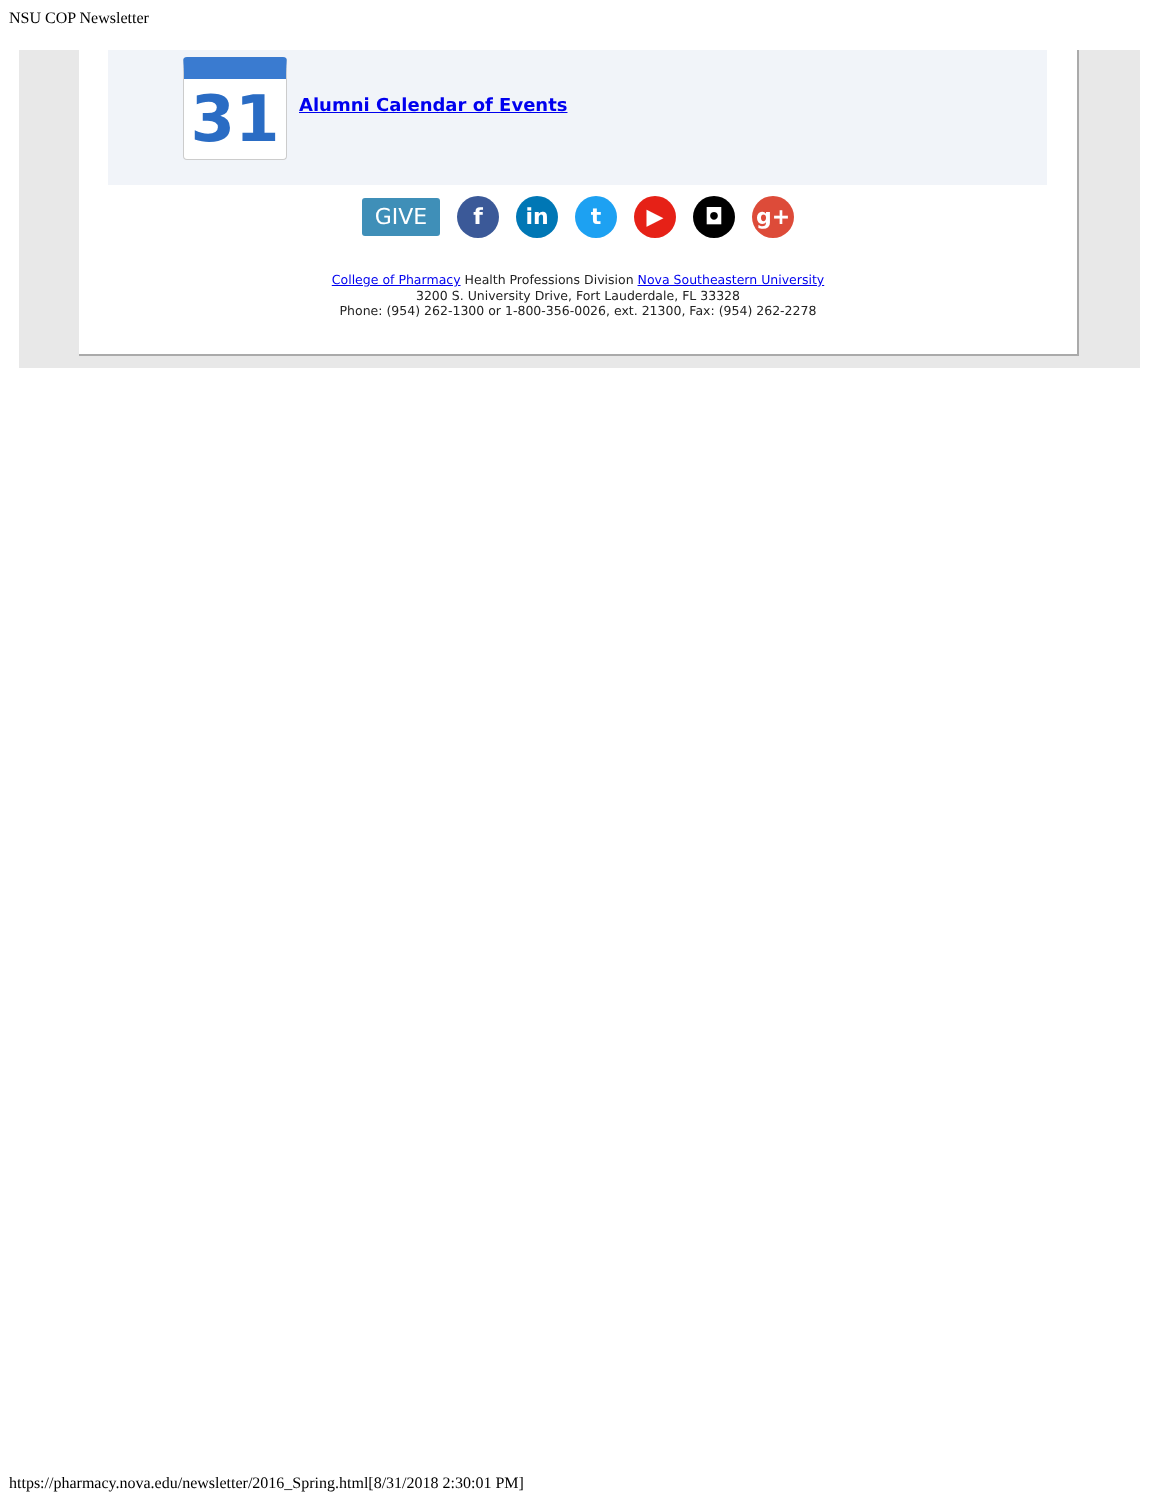NSU COP Newsletter
31 Alumni Calendar of Events
GIVE
f in t ▶ ◘ g+
College of Pharmacy Health Professions Division Nova Southeastern University
3200 S. University Drive, Fort Lauderdale, FL 33328
Phone: (954) 262-1300 or 1-800-356-0026, ext. 21300, Fax: (954) 262-2278
https://pharmacy.nova.edu/newsletter/2016_Spring.html[8/31/2018 2:30:01 PM]